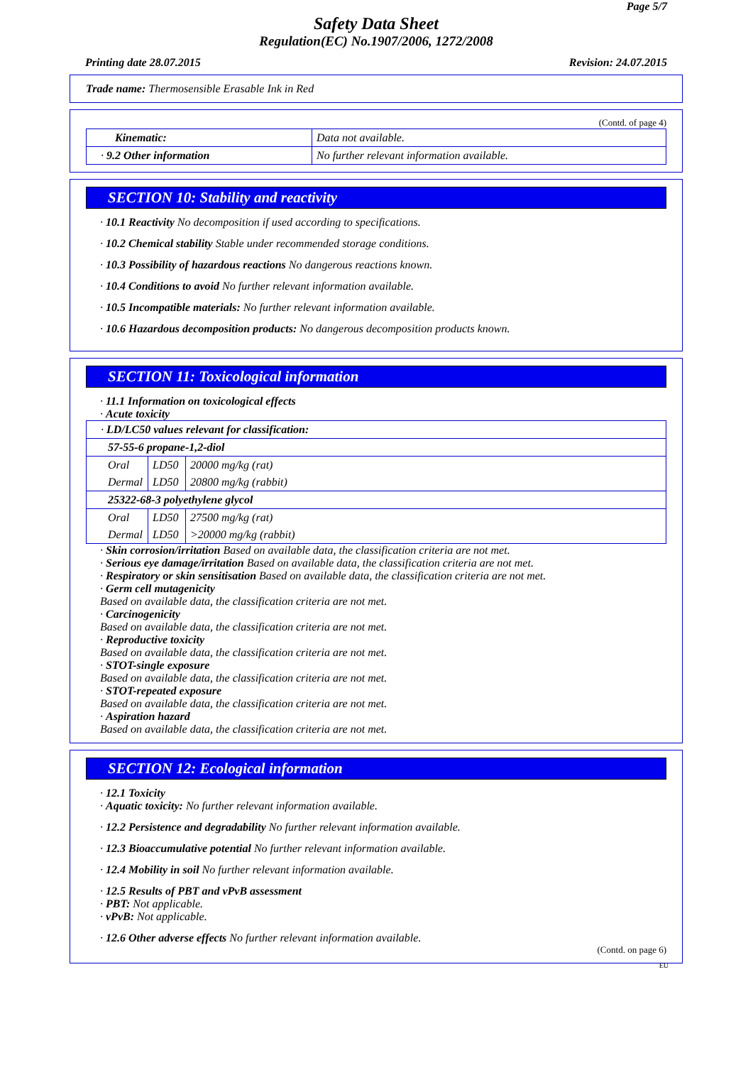Page 5/7
Safety Data Sheet
Regulation(EC) No.1907/2006, 1272/2008
Printing date 28.07.2015 Revision: 24.07.2015
Trade name: Thermosensible Erasable Ink in Red
(Contd. of page 4)
| Kinematic: | Data not available. |
| · 9.2 Other information | No further relevant information available. |
SECTION 10: Stability and reactivity
· 10.1 Reactivity No decomposition if used according to specifications.
· 10.2 Chemical stability Stable under recommended storage conditions.
· 10.3 Possibility of hazardous reactions No dangerous reactions known.
· 10.4 Conditions to avoid No further relevant information available.
· 10.5 Incompatible materials: No further relevant information available.
· 10.6 Hazardous decomposition products: No dangerous decomposition products known.
SECTION 11: Toxicological information
· 11.1 Information on toxicological effects
· Acute toxicity
| · LD/LC50 values relevant for classification: | | |
| 57-55-6 propane-1,2-diol | | |
| Oral | LD50 | 20000 mg/kg (rat) |
| Dermal | LD50 | 20800 mg/kg (rabbit) |
| 25322-68-3 polyethylene glycol | | |
| Oral | LD50 | 27500 mg/kg (rat) |
| Dermal | LD50 | >20000 mg/kg (rabbit) |
· Skin corrosion/irritation Based on available data, the classification criteria are not met.
· Serious eye damage/irritation Based on available data, the classification criteria are not met.
· Respiratory or skin sensitisation Based on available data, the classification criteria are not met.
· Germ cell mutagenicity
Based on available data, the classification criteria are not met.
· Carcinogenicity
Based on available data, the classification criteria are not met.
· Reproductive toxicity
Based on available data, the classification criteria are not met.
· STOT-single exposure
Based on available data, the classification criteria are not met.
· STOT-repeated exposure
Based on available data, the classification criteria are not met.
· Aspiration hazard
Based on available data, the classification criteria are not met.
SECTION 12: Ecological information
· 12.1 Toxicity
· Aquatic toxicity: No further relevant information available.
· 12.2 Persistence and degradability No further relevant information available.
· 12.3 Bioaccumulative potential No further relevant information available.
· 12.4 Mobility in soil No further relevant information available.
· 12.5 Results of PBT and vPvB assessment
· PBT: Not applicable.
· vPvB: Not applicable.
· 12.6 Other adverse effects No further relevant information available.
(Contd. on page 6)
EU